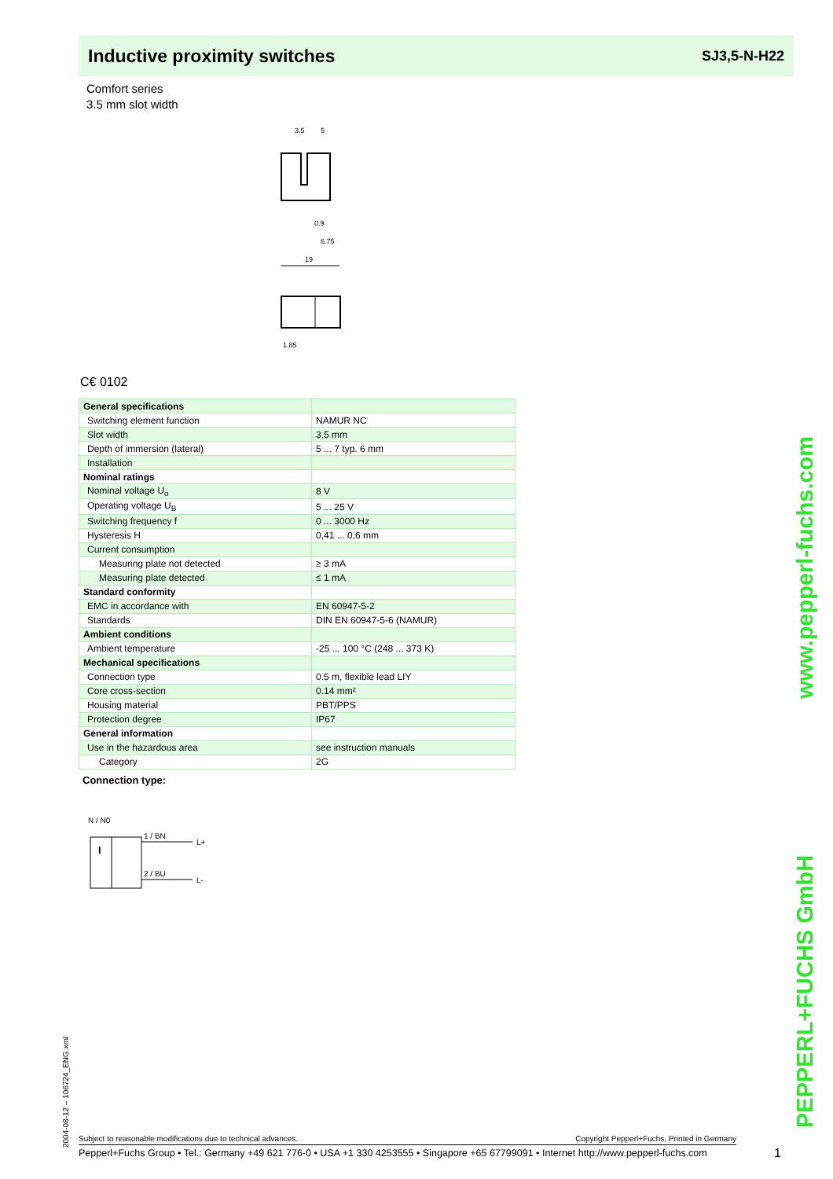Inductive proximity switches
SJ3,5-N-H22
Comfort series
3.5 mm slot width
3.5
5
0.9
6.75
19
1.85
C€ 0102
| General specifications | |
| Switching element function | NAMUR NC |
| Slot width | 3,5 mm |
| Depth of immersion (lateral) | 5 ... 7 typ. 6 mm |
| Installation | |
| Nominal ratings | |
| Nominal voltage U<sub>o</sub> | 8 V |
| Operating voltage U<sub>B</sub> | 5 ... 25 V |
| Switching frequency f | 0 ... 3000 Hz |
| Hysteresis H | 0,41 ... 0,6 mm |
| Current consumption | |
| Measuring plate not detected | ≥ 3 mA |
| Measuring plate detected | ≤ 1 mA |
| Standard conformity | |
| EMC in accordance with | EN 60947-5-2 |
| Standards | DIN EN 60947-5-6 (NAMUR) |
| Ambient conditions | |
| Ambient temperature | -25 ... 100 °C (248 ... 373 K) |
| Mechanical specifications | |
| Connection type | 0.5 m, flexible lead LIY |
| Core cross-section | 0.14 mm² |
| Housing material | PBT/PPS |
| Protection degree | IP67 |
| General information | |
| Use in the hazardous area | see instruction manuals |
| Category | 2G |
Connection type:
N / N0
I
1 / BN
2 / BU
L+
L-
2004-08-12 – 106724_ENG.xml
PEPPERL+FUCHS GmbH www.pepperl-fuchs.com
Subject to reasonable modifications due to technical advances. Copyright Pepperl+Fuchs, Printed in Germany
Pepperl+Fuchs Group • Tel.: Germany +49 621 776-0 • USA +1 330 4253555 • Singapore +65 67799091 • Internet http://www.pepperl-fuchs.com
1